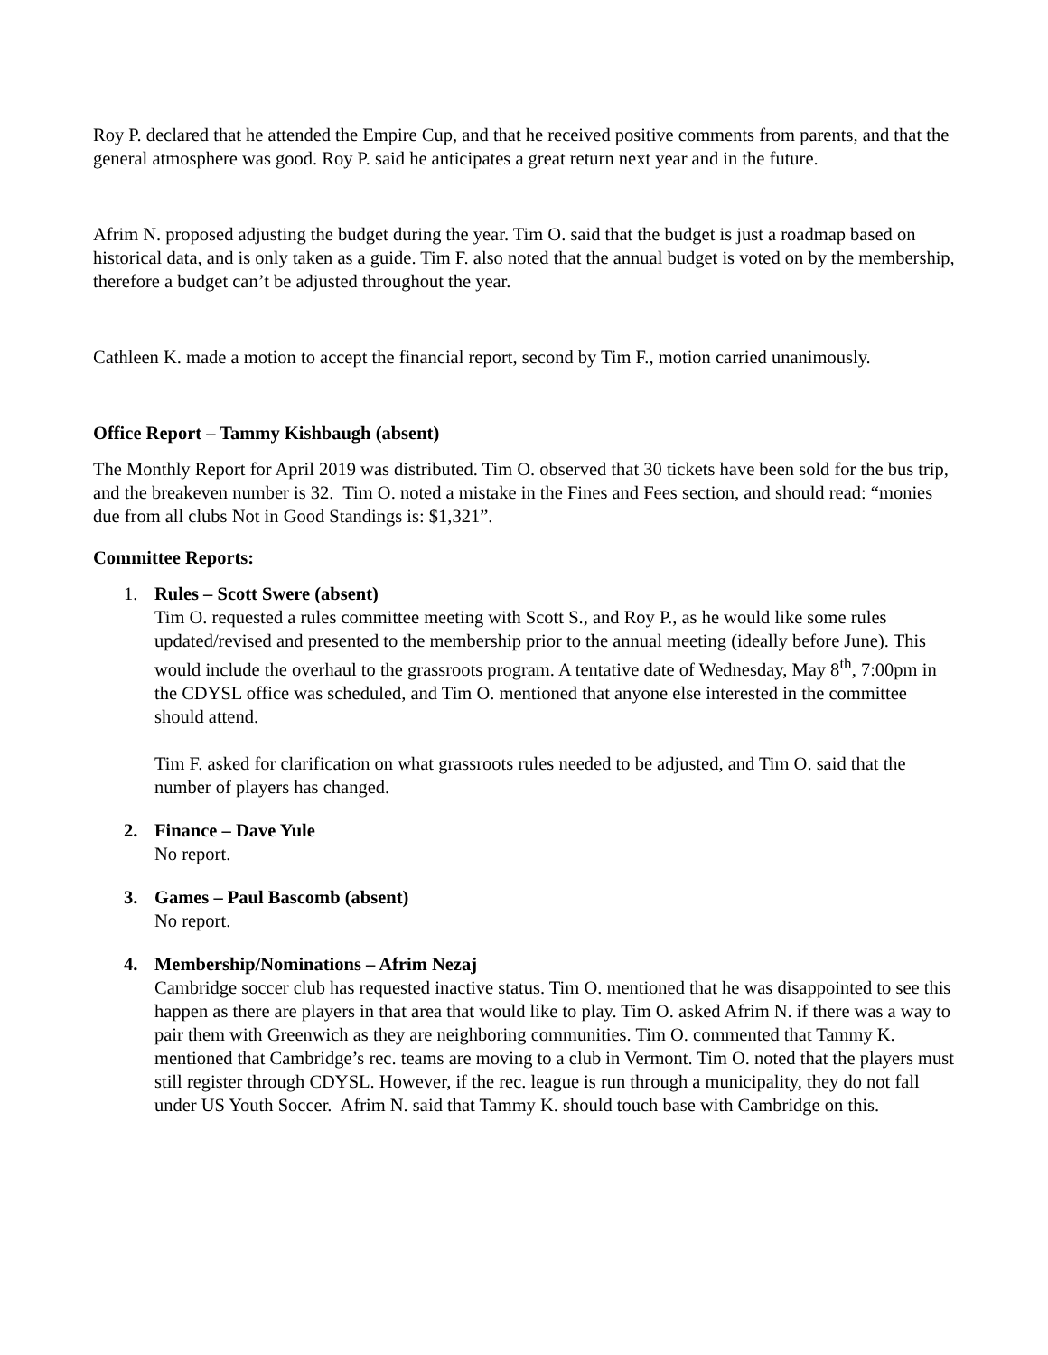Roy P. declared that he attended the Empire Cup, and that he received positive comments from parents, and that the general atmosphere was good. Roy P. said he anticipates a great return next year and in the future.
Afrim N. proposed adjusting the budget during the year. Tim O. said that the budget is just a roadmap based on historical data, and is only taken as a guide. Tim F. also noted that the annual budget is voted on by the membership, therefore a budget can’t be adjusted throughout the year.
Cathleen K. made a motion to accept the financial report, second by Tim F., motion carried unanimously.
Office Report – Tammy Kishbaugh (absent)
The Monthly Report for April 2019 was distributed. Tim O. observed that 30 tickets have been sold for the bus trip, and the breakeven number is 32. Tim O. noted a mistake in the Fines and Fees section, and should read: “monies due from all clubs Not in Good Standings is: $1,321”.
Committee Reports:
1. Rules – Scott Swere (absent)
Tim O. requested a rules committee meeting with Scott S., and Roy P., as he would like some rules updated/revised and presented to the membership prior to the annual meeting (ideally before June). This would include the overhaul to the grassroots program. A tentative date of Wednesday, May 8<sup>th</sup>, 7:00pm in the CDYSL office was scheduled, and Tim O. mentioned that anyone else interested in the committee should attend.
Tim F. asked for clarification on what grassroots rules needed to be adjusted, and Tim O. said that the number of players has changed.
2. Finance – Dave Yule
No report.
3. Games – Paul Bascomb (absent)
No report.
4. Membership/Nominations – Afrim Nezaj
Cambridge soccer club has requested inactive status. Tim O. mentioned that he was disappointed to see this happen as there are players in that area that would like to play. Tim O. asked Afrim N. if there was a way to pair them with Greenwich as they are neighboring communities. Tim O. commented that Tammy K. mentioned that Cambridge’s rec. teams are moving to a club in Vermont. Tim O. noted that the players must still register through CDYSL. However, if the rec. league is run through a municipality, they do not fall under US Youth Soccer. Afrim N. said that Tammy K. should touch base with Cambridge on this.